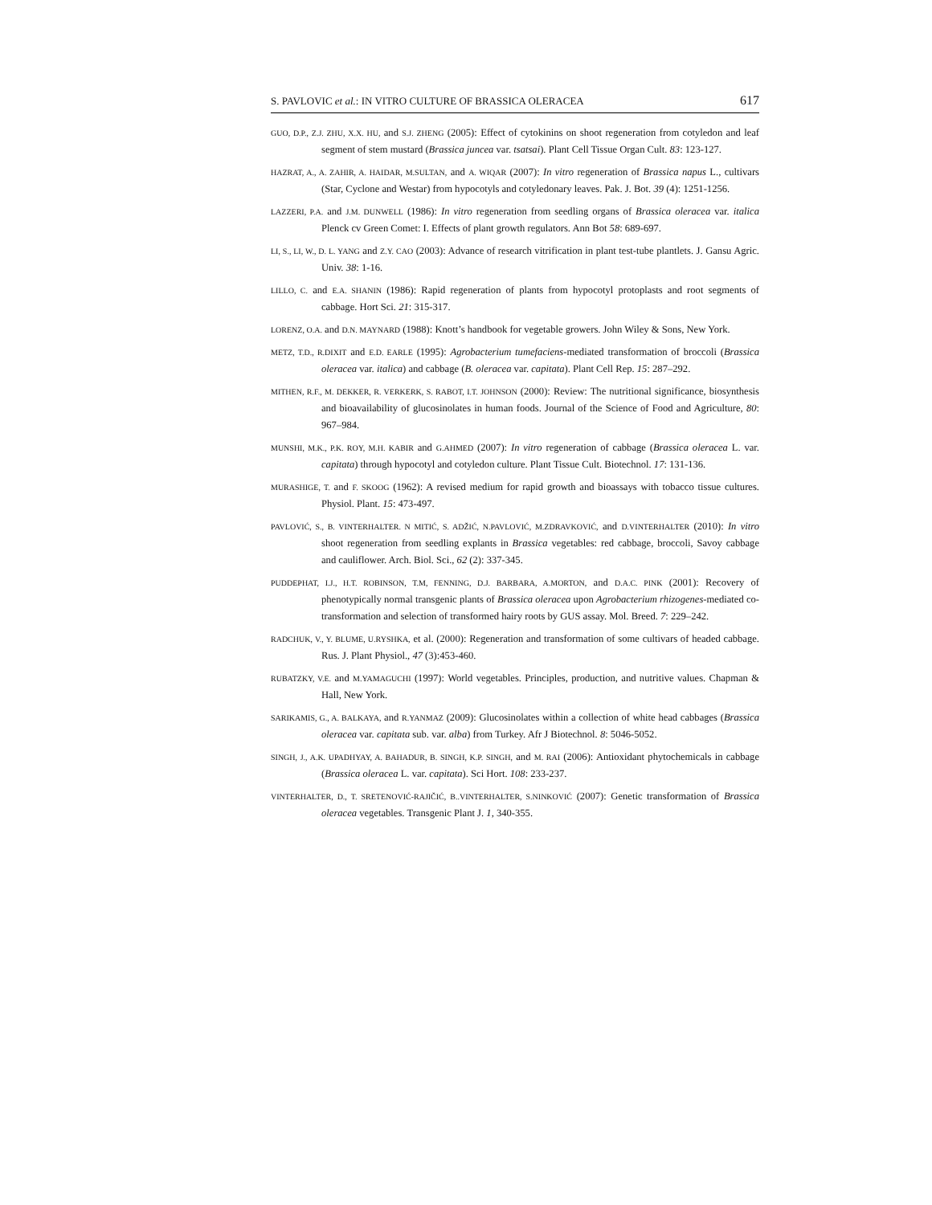S. PAVLOVIC et al.: IN VITRO CULTURE OF BRASSICA OLERACEA 617
GUO, D.P., Z.J. ZHU, X.X. HU, and S.J. ZHENG (2005): Effect of cytokinins on shoot regeneration from cotyledon and leaf segment of stem mustard (Brassica juncea var. tsatsai). Plant Cell Tissue Organ Cult. 83: 123-127.
HAZRAT, A., A. ZAHIR, A. HAIDAR, M.SULTAN, and A. WIQAR (2007): In vitro regeneration of Brassica napus L., cultivars (Star, Cyclone and Westar) from hypocotyls and cotyledonary leaves. Pak. J. Bot. 39 (4): 1251-1256.
LAZZERI, P.A. and J.M. DUNWELL (1986): In vitro regeneration from seedling organs of Brassica oleracea var. italica Plenck cv Green Comet: I. Effects of plant growth regulators. Ann Bot 58: 689-697.
LI, S., LI, W., D. L. YANG and Z.Y. CAO (2003): Advance of research vitrification in plant test-tube plantlets. J. Gansu Agric. Univ. 38: 1-16.
LILLO, C. and E.A. SHANIN (1986): Rapid regeneration of plants from hypocotyl protoplasts and root segments of cabbage. Hort Sci. 21: 315-317.
LORENZ, O.A. and D.N. MAYNARD (1988): Knott’s handbook for vegetable growers. John Wiley & Sons, New York.
METZ, T.D., R.DIXIT and E.D. EARLE (1995): Agrobacterium tumefaciens-mediated transformation of broccoli (Brassica oleracea var. italica) and cabbage (B. oleracea var. capitata). Plant Cell Rep. 15: 287–292.
MITHEN, R.F., M. DEKKER, R. VERKERK, S. RABOT, I.T. JOHNSON (2000): Review: The nutritional significance, biosynthesis and bioavailability of glucosinolates in human foods. Journal of the Science of Food and Agriculture, 80: 967–984.
MUNSHI, M.K., P.K. ROY, M.H. KABIR and G.AHMED (2007): In vitro regeneration of cabbage (Brassica oleracea L. var. capitata) through hypocotyl and cotyledon culture. Plant Tissue Cult. Biotechnol. 17: 131-136.
MURASHIGE, T. and F. SKOOG (1962): A revised medium for rapid growth and bioassays with tobacco tissue cultures. Physiol. Plant. 15: 473-497.
PAVLOVIĆ, S., B. VINTERHALTER. N MITIĆ, S. ADŽIĆ, N.PAVLOVIĆ, M.ZDRAVKOVIĆ, and D.VINTERHALTER (2010): In vitro shoot regeneration from seedling explants in Brassica vegetables: red cabbage, broccoli, Savoy cabbage and cauliflower. Arch. Biol. Sci., 62 (2): 337-345.
PUDDEPHAT, I.J., H.T. ROBINSON, T.M, FENNING, D.J. BARBARA, A.MORTON, and D.A.C. PINK (2001): Recovery of phenotypically normal transgenic plants of Brassica oleracea upon Agrobacterium rhizogenes-mediated co-transformation and selection of transformed hairy roots by GUS assay. Mol. Breed. 7: 229–242.
RADCHUK, V., Y. BLUME, U.RYSHKA, et al. (2000): Regeneration and transformation of some cultivars of headed cabbage. Rus. J. Plant Physiol., 47 (3):453-460.
RUBATZKY, V.E. and M.YAMAGUCHI (1997): World vegetables. Principles, production, and nutritive values. Chapman & Hall, New York.
SARIKAMIS, G., A. BALKAYA, and R.YANMAZ (2009): Glucosinolates within a collection of white head cabbages (Brassica oleracea var. capitata sub. var. alba) from Turkey. Afr J Biotechnol. 8: 5046-5052.
SINGH, J., A.K. UPADHYAY, A. BAHADUR, B. SINGH, K.P. SINGH, and M. RAI (2006): Antioxidant phytochemicals in cabbage (Brassica oleracea L. var. capitata). Sci Hort. 108: 233-237.
VINTERHALTER, D., T. SRETENOVIĆ-RAJIČIĆ, B..VINTERHALTER, S.NINKOVIĆ (2007): Genetic transformation of Brassica oleracea vegetables. Transgenic Plant J. 1, 340-355.